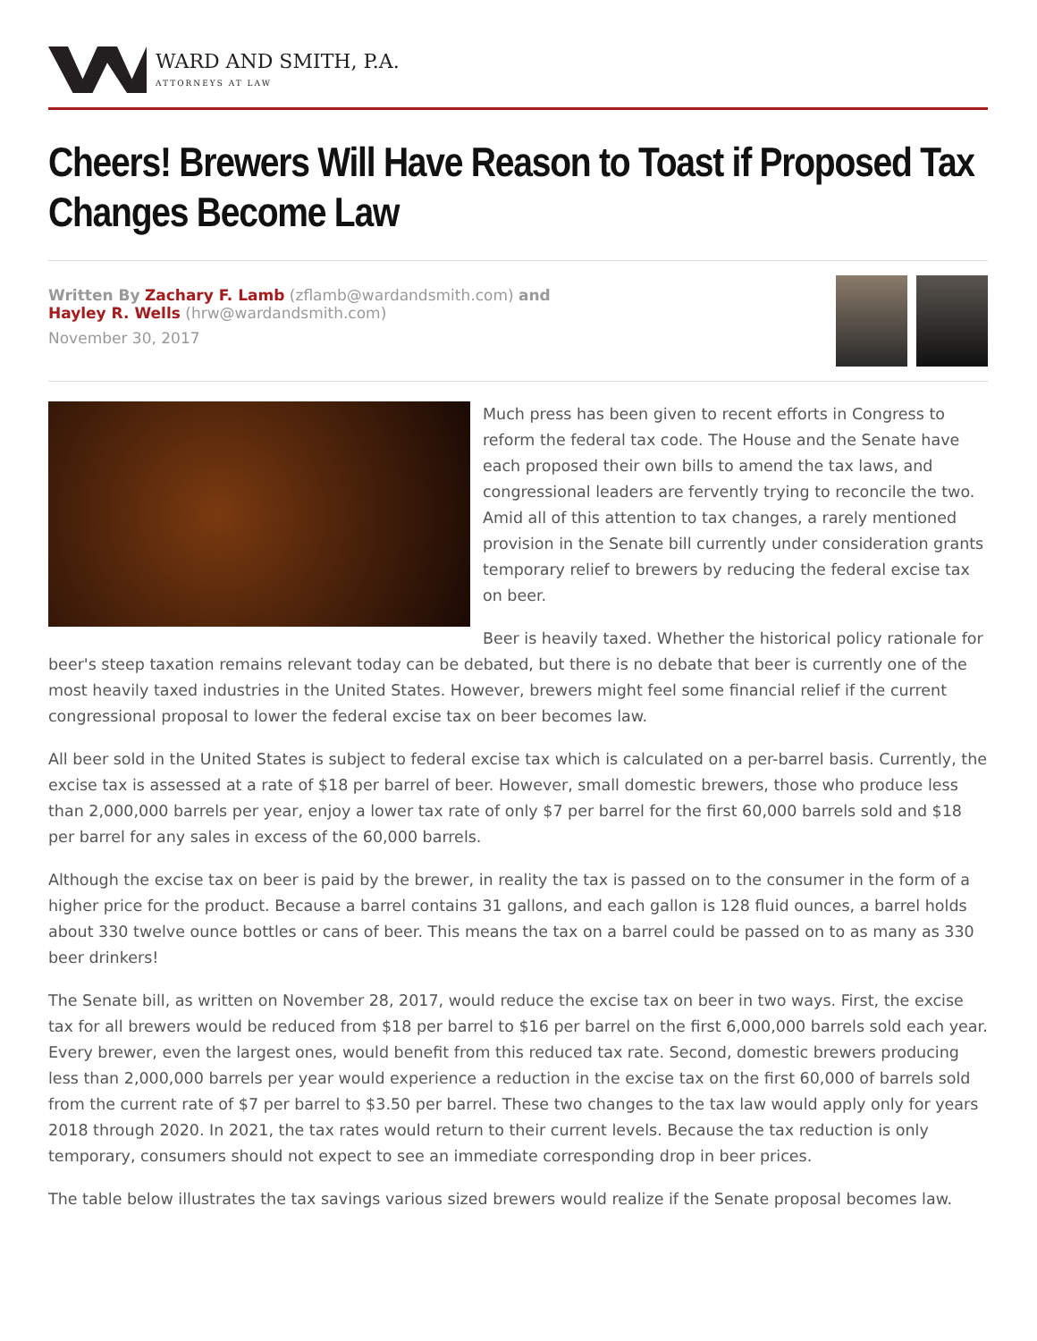WARD AND SMITH, P.A.
ATTORNEYS AT LAW
Cheers! Brewers Will Have Reason to Toast if Proposed Tax Changes Become Law
Written By Zachary F. Lamb (zflamb@wardandsmith.com) and
Hayley R. Wells (hrw@wardandsmith.com)
November 30, 2017
Much press has been given to recent efforts in Congress to reform the federal tax code. The House and the Senate have each proposed their own bills to amend the tax laws, and congressional leaders are fervently trying to reconcile the two. Amid all of this attention to tax changes, a rarely mentioned provision in the Senate bill currently under consideration grants temporary relief to brewers by reducing the federal excise tax on beer.
Beer is heavily taxed. Whether the historical policy rationale for beer's steep taxation remains relevant today can be debated, but there is no debate that beer is currently one of the most heavily taxed industries in the United States. However, brewers might feel some financial relief if the current congressional proposal to lower the federal excise tax on beer becomes law.
All beer sold in the United States is subject to federal excise tax which is calculated on a per-barrel basis. Currently, the excise tax is assessed at a rate of $18 per barrel of beer. However, small domestic brewers, those who produce less than 2,000,000 barrels per year, enjoy a lower tax rate of only $7 per barrel for the first 60,000 barrels sold and $18 per barrel for any sales in excess of the 60,000 barrels.
Although the excise tax on beer is paid by the brewer, in reality the tax is passed on to the consumer in the form of a higher price for the product. Because a barrel contains 31 gallons, and each gallon is 128 fluid ounces, a barrel holds about 330 twelve ounce bottles or cans of beer. This means the tax on a barrel could be passed on to as many as 330 beer drinkers!
The Senate bill, as written on November 28, 2017, would reduce the excise tax on beer in two ways. First, the excise tax for all brewers would be reduced from $18 per barrel to $16 per barrel on the first 6,000,000 barrels sold each year. Every brewer, even the largest ones, would benefit from this reduced tax rate. Second, domestic brewers producing less than 2,000,000 barrels per year would experience a reduction in the excise tax on the first 60,000 of barrels sold from the current rate of $7 per barrel to $3.50 per barrel. These two changes to the tax law would apply only for years 2018 through 2020. In 2021, the tax rates would return to their current levels. Because the tax reduction is only temporary, consumers should not expect to see an immediate corresponding drop in beer prices.
The table below illustrates the tax savings various sized brewers would realize if the Senate proposal becomes law.